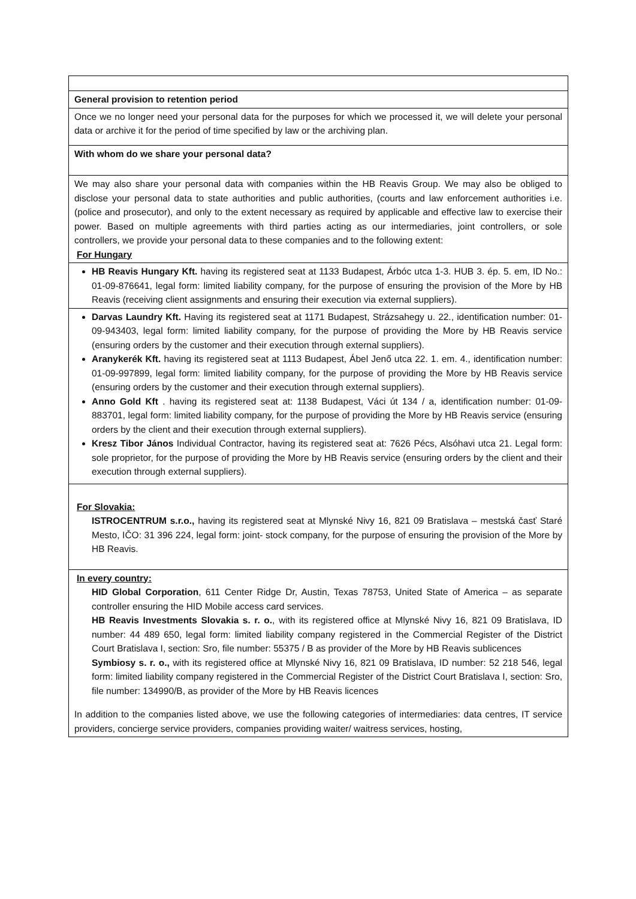| General provision to retention period |
| Once we no longer need your personal data for the purposes for which we processed it, we will delete your personal data or archive it for the period of time specified by law or the archiving plan. |
| With whom do we share your personal data? |
| We may also share your personal data with companies within the HB Reavis Group. We may also be obliged to disclose your personal data to state authorities and public authorities, (courts and law enforcement authorities i.e. (police and prosecutor), and only to the extent necessary as required by applicable and effective law to exercise their power. Based on multiple agreements with third parties acting as our intermediaries, joint controllers, or sole controllers, we provide your personal data to these companies and to the following extent: For Hungary |
| HB Reavis Hungary Kft. having its registered seat at 1133 Budapest, Árbóc utca 1-3. HUB 3. ép. 5. em, ID No.: 01-09-876641, legal form: limited liability company, for the purpose of ensuring the provision of the More by HB Reavis (receiving client assignments and ensuring their execution via external suppliers). |
| Darvas Laundry Kft. Having its registered seat at 1171 Budapest, Strázsahegy u. 22., identification number: 01- 09-943403, legal form: limited liability company, for the purpose of providing the More by HB Reavis service (ensuring orders by the customer and their execution through external suppliers). Aranykerék Kft. having its registered seat at 1113 Budapest, Ábel Jenő utca 22. 1. em. 4., identification number: 01-09-997899, legal form: limited liability company, for the purpose of providing the More by HB Reavis service (ensuring orders by the customer and their execution through external suppliers). Anno Gold Kft . having its registered seat at: 1138 Budapest, Váci út 134 / a, identification number: 01-09-883701, legal form: limited liability company, for the purpose of providing the More by HB Reavis service (ensuring orders by the client and their execution through external suppliers). Kresz Tibor János Individual Contractor, having its registered seat at: 7626 Pécs, Alsóhavi utca 21. Legal form: sole proprietor, for the purpose of providing the More by HB Reavis service (ensuring orders by the client and their execution through external suppliers). |
| For Slovakia: ISTROCENTRUM s.r.o., having its registered seat at Mlynské Nivy 16, 821 09 Bratislava – mestská časť Staré Mesto, IČO: 31 396 224, legal form: joint- stock company, for the purpose of ensuring the provision of the More by HB Reavis. |
| In every country: HID Global Corporation , 611 Center Ridge Dr, Austin, Texas 78753, United State of America – as separate controller ensuring the HID Mobile access card services. HB Reavis Investments Slovakia s. r. o. , with its registered office at Mlynské Nivy 16, 821 09 Bratislava, ID number: 44 489 650, legal form: limited liability company registered in the Commercial Register of the District Court Bratislava I, section: Sro, file number: 55375 / B as provider of the More by HB Reavis sublicences Symbiosy s. r. o., with its registered office at Mlynské Nivy 16, 821 09 Bratislava, ID number: 52 218 546, legal form: limited liability company registered in the Commercial Register of the District Court Bratislava I, section: Sro, file number: 134990/B, as provider of the More by HB Reavis licences In addition to the companies listed above, we use the following categories of intermediaries: data centres, IT service providers, concierge service providers, companies providing waiter/ waitress services, hosting, |